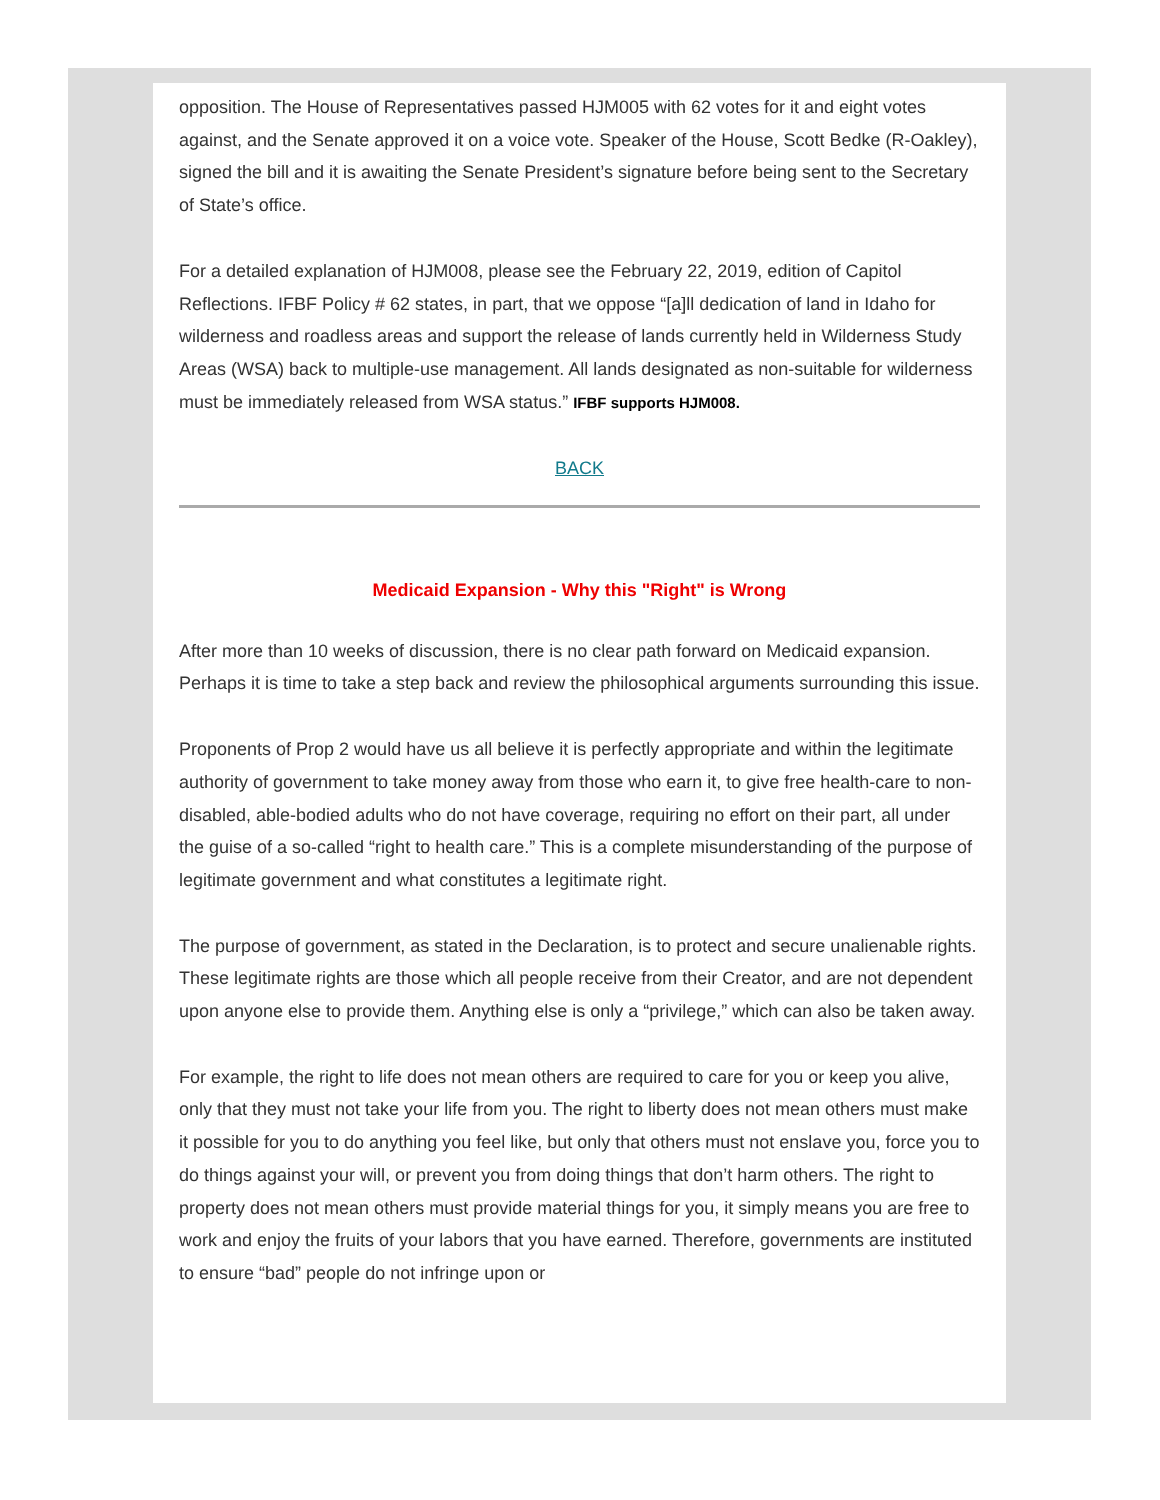opposition. The House of Representatives passed HJM005 with 62 votes for it and eight votes against, and the Senate approved it on a voice vote. Speaker of the House, Scott Bedke (R-Oakley), signed the bill and it is awaiting the Senate President’s signature before being sent to the Secretary of State’s office.
For a detailed explanation of HJM008, please see the February 22, 2019, edition of Capitol Reflections. IFBF Policy # 62 states, in part, that we oppose “[a]ll dedication of land in Idaho for wilderness and roadless areas and support the release of lands currently held in Wilderness Study Areas (WSA) back to multiple-use management. All lands designated as non-suitable for wilderness must be immediately released from WSA status.” IFBF supports HJM008.
BACK
Medicaid Expansion - Why this "Right" is Wrong
After more than 10 weeks of discussion, there is no clear path forward on Medicaid expansion. Perhaps it is time to take a step back and review the philosophical arguments surrounding this issue.
Proponents of Prop 2 would have us all believe it is perfectly appropriate and within the legitimate authority of government to take money away from those who earn it, to give free health-care to non-disabled, able-bodied adults who do not have coverage, requiring no effort on their part, all under the guise of a so-called “right to health care.” This is a complete misunderstanding of the purpose of legitimate government and what constitutes a legitimate right.
The purpose of government, as stated in the Declaration, is to protect and secure unalienable rights. These legitimate rights are those which all people receive from their Creator, and are not dependent upon anyone else to provide them. Anything else is only a “privilege,” which can also be taken away.
For example, the right to life does not mean others are required to care for you or keep you alive, only that they must not take your life from you. The right to liberty does not mean others must make it possible for you to do anything you feel like, but only that others must not enslave you, force you to do things against your will, or prevent you from doing things that don’t harm others. The right to property does not mean others must provide material things for you, it simply means you are free to work and enjoy the fruits of your labors that you have earned. Therefore, governments are instituted to ensure “bad” people do not infringe upon or